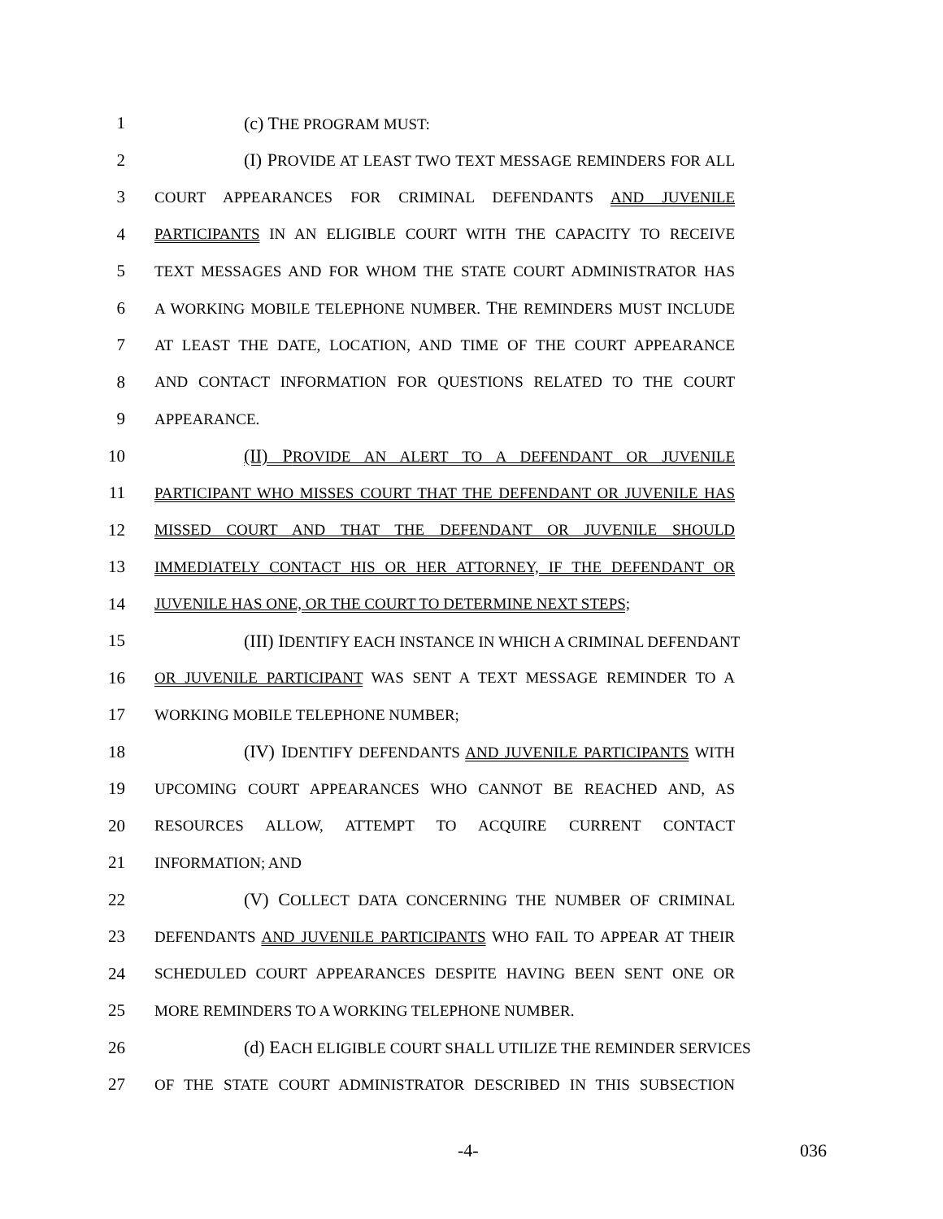1 (c) THE PROGRAM MUST:
2 (I) PROVIDE AT LEAST TWO TEXT MESSAGE REMINDERS FOR ALL
3 COURT APPEARANCES FOR CRIMINAL DEFENDANTS AND JUVENILE
4 PARTICIPANTS IN AN ELIGIBLE COURT WITH THE CAPACITY TO RECEIVE
5 TEXT MESSAGES AND FOR WHOM THE STATE COURT ADMINISTRATOR HAS
6 A WORKING MOBILE TELEPHONE NUMBER. THE REMINDERS MUST INCLUDE
7 AT LEAST THE DATE, LOCATION, AND TIME OF THE COURT APPEARANCE
8 AND CONTACT INFORMATION FOR QUESTIONS RELATED TO THE COURT
9 APPEARANCE.
10 (II) PROVIDE AN ALERT TO A DEFENDANT OR JUVENILE
11 PARTICIPANT WHO MISSES COURT THAT THE DEFENDANT OR JUVENILE HAS
12 MISSED COURT AND THAT THE DEFENDANT OR JUVENILE SHOULD
13 IMMEDIATELY CONTACT HIS OR HER ATTORNEY, IF THE DEFENDANT OR
14 JUVENILE HAS ONE, OR THE COURT TO DETERMINE NEXT STEPS;
15 (III) IDENTIFY EACH INSTANCE IN WHICH A CRIMINAL DEFENDANT
16 OR JUVENILE PARTICIPANT WAS SENT A TEXT MESSAGE REMINDER TO A
17 WORKING MOBILE TELEPHONE NUMBER;
18 (IV) IDENTIFY DEFENDANTS AND JUVENILE PARTICIPANTS WITH
19 UPCOMING COURT APPEARANCES WHO CANNOT BE REACHED AND, AS
20 RESOURCES ALLOW, ATTEMPT TO ACQUIRE CURRENT CONTACT
21 INFORMATION; AND
22 (V) COLLECT DATA CONCERNING THE NUMBER OF CRIMINAL
23 DEFENDANTS AND JUVENILE PARTICIPANTS WHO FAIL TO APPEAR AT THEIR
24 SCHEDULED COURT APPEARANCES DESPITE HAVING BEEN SENT ONE OR
25 MORE REMINDERS TO A WORKING TELEPHONE NUMBER.
26 (d) EACH ELIGIBLE COURT SHALL UTILIZE THE REMINDER SERVICES
27 OF THE STATE COURT ADMINISTRATOR DESCRIBED IN THIS SUBSECTION
-4- 036